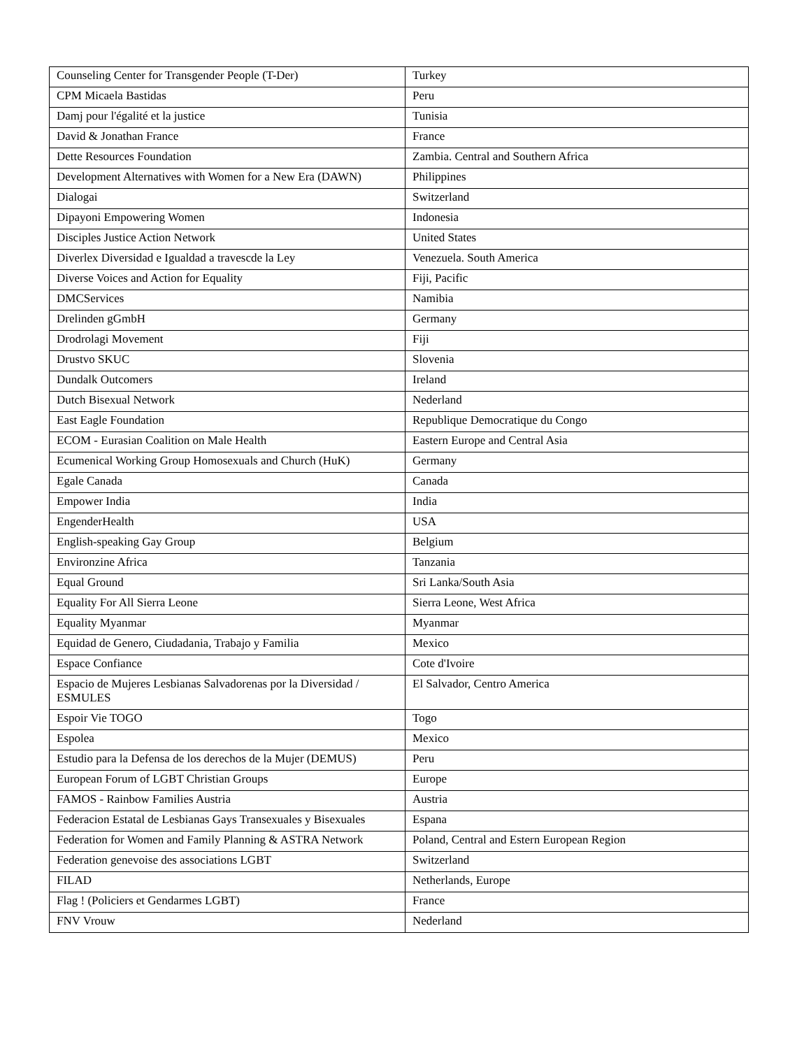| Counseling Center for Transgender People (T-Der) | Turkey |
| CPM Micaela Bastidas | Peru |
| Damj pour l'égalité et la justice | Tunisia |
| David & Jonathan France | France |
| Dette Resources Foundation | Zambia. Central and Southern Africa |
| Development Alternatives with Women for a New Era (DAWN) | Philippines |
| Dialogai | Switzerland |
| Dipayoni Empowering Women | Indonesia |
| Disciples Justice Action Network | United States |
| Diverlex Diversidad e Igualdad a travescde la Ley | Venezuela. South America |
| Diverse Voices and Action for Equality | Fiji, Pacific |
| DMCServices | Namibia |
| Drelinden gGmbH | Germany |
| Drodrolagi Movement | Fiji |
| Drustvo SKUC | Slovenia |
| Dundalk Outcomers | Ireland |
| Dutch Bisexual Network | Nederland |
| East Eagle Foundation | Republique Democratique du Congo |
| ECOM - Eurasian Coalition on Male Health | Eastern Europe and Central Asia |
| Ecumenical Working Group Homosexuals and Church (HuK) | Germany |
| Egale Canada | Canada |
| Empower India | India |
| EngenderHealth | USA |
| English-speaking Gay Group | Belgium |
| Environzine Africa | Tanzania |
| Equal Ground | Sri Lanka/South Asia |
| Equality For All Sierra Leone | Sierra Leone, West Africa |
| Equality Myanmar | Myanmar |
| Equidad de Genero, Ciudadania, Trabajo y Familia | Mexico |
| Espace Confiance | Cote d'Ivoire |
| Espacio de Mujeres Lesbianas Salvadorenas por la Diversidad / ESMULES | El Salvador, Centro America |
| Espoir Vie TOGO | Togo |
| Espolea | Mexico |
| Estudio para la Defensa de los derechos de la Mujer (DEMUS) | Peru |
| European Forum of LGBT Christian Groups | Europe |
| FAMOS - Rainbow Families Austria | Austria |
| Federacion Estatal de Lesbianas Gays Transexuales y Bisexuales | Espana |
| Federation for Women and Family Planning & ASTRA Network | Poland, Central and Estern European Region |
| Federation genevoise des associations LGBT | Switzerland |
| FILAD | Netherlands, Europe |
| Flag ! (Policiers et Gendarmes LGBT) | France |
| FNV Vrouw | Nederland |